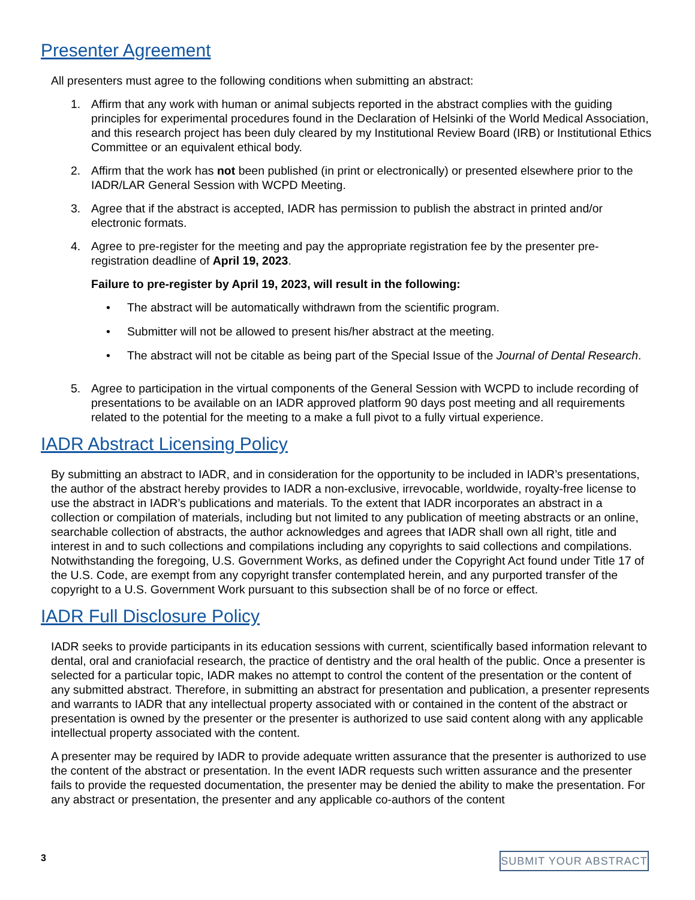Presenter Agreement
All presenters must agree to the following conditions when submitting an abstract:
1. Affirm that any work with human or animal subjects reported in the abstract complies with the guiding principles for experimental procedures found in the Declaration of Helsinki of the World Medical Association, and this research project has been duly cleared by my Institutional Review Board (IRB) or Institutional Ethics Committee or an equivalent ethical body.
2. Affirm that the work has not been published (in print or electronically) or presented elsewhere prior to the IADR/LAR General Session with WCPD Meeting.
3. Agree that if the abstract is accepted, IADR has permission to publish the abstract in printed and/or electronic formats.
4. Agree to pre-register for the meeting and pay the appropriate registration fee by the presenter pre-registration deadline of April 19, 2023.
Failure to pre-register by April 19, 2023, will result in the following:
• The abstract will be automatically withdrawn from the scientific program.
• Submitter will not be allowed to present his/her abstract at the meeting.
• The abstract will not be citable as being part of the Special Issue of the Journal of Dental Research.
5. Agree to participation in the virtual components of the General Session with WCPD to include recording of presentations to be available on an IADR approved platform 90 days post meeting and all requirements related to the potential for the meeting to a make a full pivot to a fully virtual experience.
IADR Abstract Licensing Policy
By submitting an abstract to IADR, and in consideration for the opportunity to be included in IADR’s presentations, the author of the abstract hereby provides to IADR a non-exclusive, irrevocable, worldwide, royalty-free license to use the abstract in IADR’s publications and materials. To the extent that IADR incorporates an abstract in a collection or compilation of materials, including but not limited to any publication of meeting abstracts or an online, searchable collection of abstracts, the author acknowledges and agrees that IADR shall own all right, title and interest in and to such collections and compilations including any copyrights to said collections and compilations. Notwithstanding the foregoing, U.S. Government Works, as defined under the Copyright Act found under Title 17 of the U.S. Code, are exempt from any copyright transfer contemplated herein, and any purported transfer of the copyright to a U.S. Government Work pursuant to this subsection shall be of no force or effect.
IADR Full Disclosure Policy
IADR seeks to provide participants in its education sessions with current, scientifically based information relevant to dental, oral and craniofacial research, the practice of dentistry and the oral health of the public. Once a presenter is selected for a particular topic, IADR makes no attempt to control the content of the presentation or the content of any submitted abstract. Therefore, in submitting an abstract for presentation and publication, a presenter represents and warrants to IADR that any intellectual property associated with or contained in the content of the abstract or presentation is owned by the presenter or the presenter is authorized to use said content along with any applicable intellectual property associated with the content.
A presenter may be required by IADR to provide adequate written assurance that the presenter is authorized to use the content of the abstract or presentation. In the event IADR requests such written assurance and the presenter fails to provide the requested documentation, the presenter may be denied the ability to make the presentation. For any abstract or presentation, the presenter and any applicable co-authors of the content
3 SUBMIT YOUR ABSTRACT